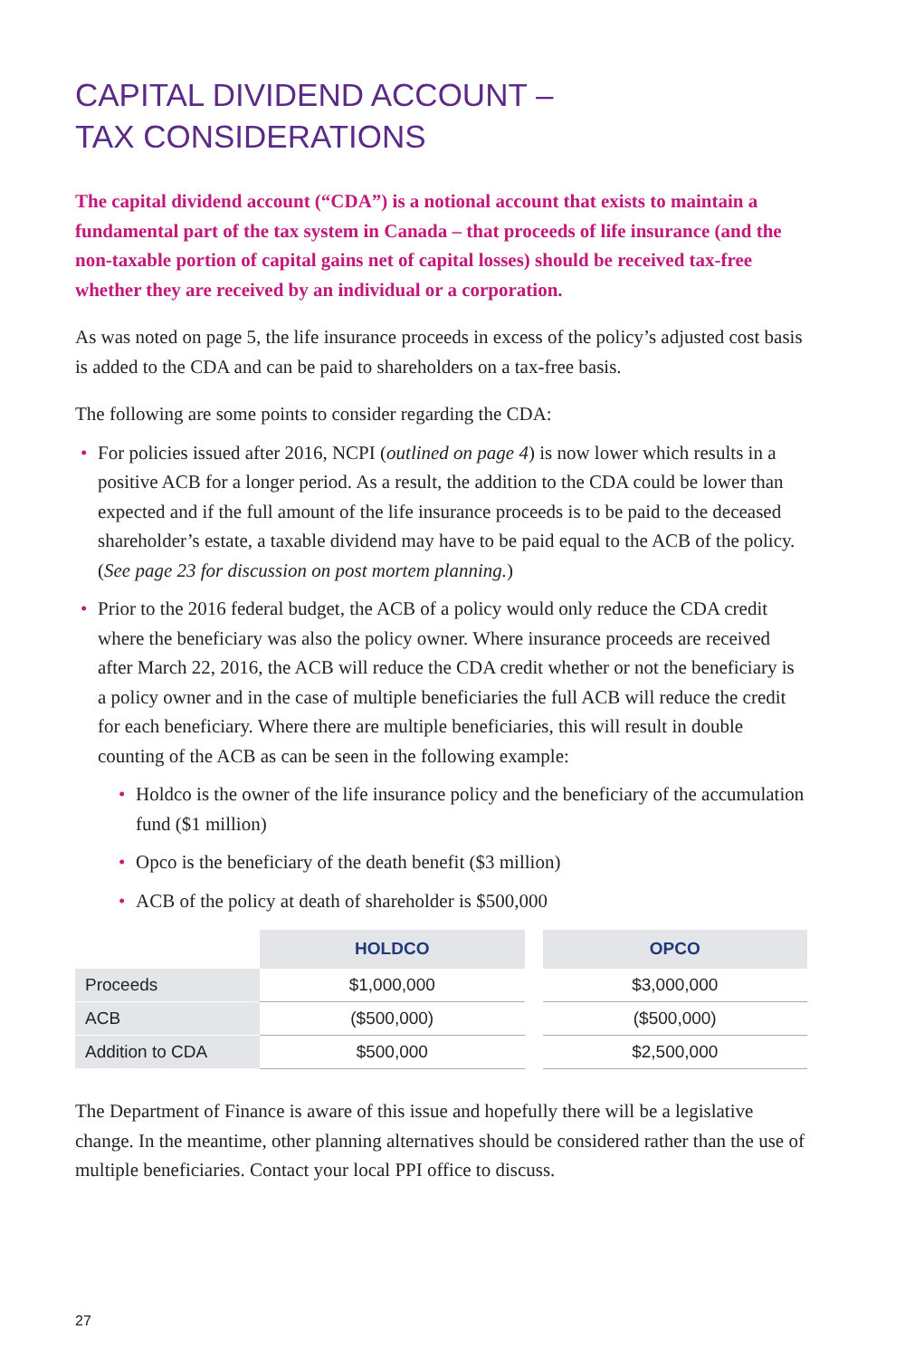CAPITAL DIVIDEND ACCOUNT –
TAX CONSIDERATIONS
The capital dividend account (“CDA”) is a notional account that exists to maintain a fundamental part of the tax system in Canada – that proceeds of life insurance (and the non-taxable portion of capital gains net of capital losses) should be received tax-free whether they are received by an individual or a corporation.
As was noted on page 5, the life insurance proceeds in excess of the policy’s adjusted cost basis is added to the CDA and can be paid to shareholders on a tax-free basis.
The following are some points to consider regarding the CDA:
• For policies issued after 2016, NCPI (outlined on page 4) is now lower which results in a positive ACB for a longer period. As a result, the addition to the CDA could be lower than expected and if the full amount of the life insurance proceeds is to be paid to the deceased shareholder’s estate, a taxable dividend may have to be paid equal to the ACB of the policy. (See page 23 for discussion on post mortem planning.)
• Prior to the 2016 federal budget, the ACB of a policy would only reduce the CDA credit where the beneficiary was also the policy owner. Where insurance proceeds are received after March 22, 2016, the ACB will reduce the CDA credit whether or not the beneficiary is a policy owner and in the case of multiple beneficiaries the full ACB will reduce the credit for each beneficiary. Where there are multiple beneficiaries, this will result in double counting of the ACB as can be seen in the following example:
• Holdco is the owner of the life insurance policy and the beneficiary of the accumulation fund ($1 million)
• Opco is the beneficiary of the death benefit ($3 million)
• ACB of the policy at death of shareholder is $500,000
| | HOLDCO | | OPCO |
| --- | --- | --- | --- |
| Proceeds | $1,000,000 | | $3,000,000 |
| ACB | ($500,000) | | ($500,000) |
| Addition to CDA | $500,000 | | $2,500,000 |
The Department of Finance is aware of this issue and hopefully there will be a legislative change. In the meantime, other planning alternatives should be considered rather than the use of multiple beneficiaries. Contact your local PPI office to discuss.
27